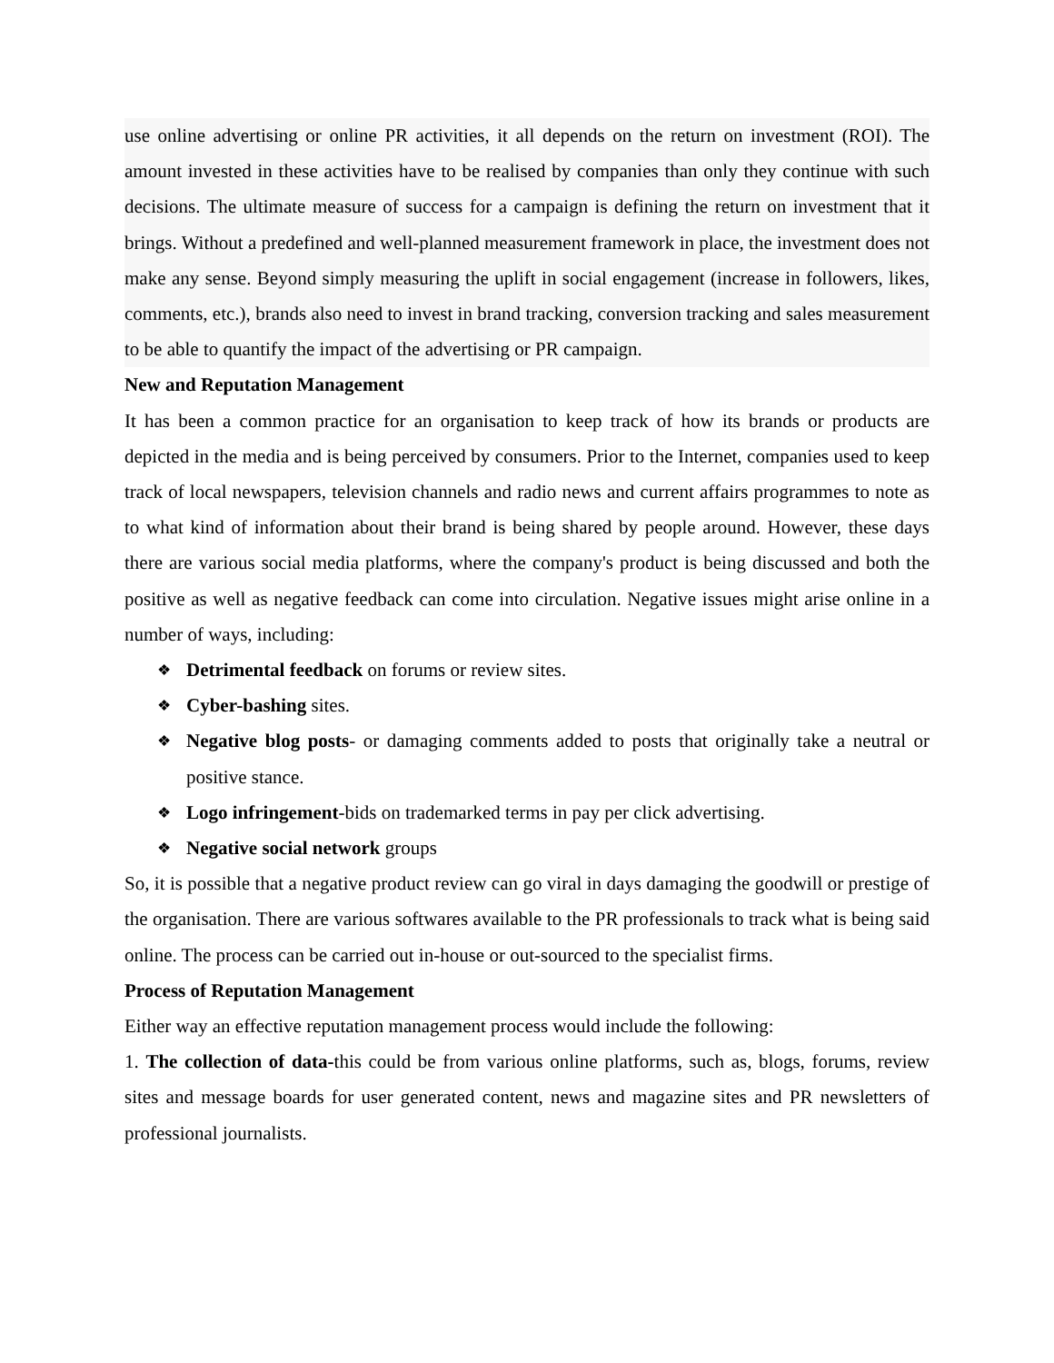use online advertising or online PR activities, it all depends on the return on investment (ROI). The amount invested in these activities have to be realised by companies than only they continue with such decisions. The ultimate measure of success for a campaign is defining the return on investment that it brings. Without a predefined and well-planned measurement framework in place, the investment does not make any sense. Beyond simply measuring the uplift in social engagement (increase in followers, likes, comments, etc.), brands also need to invest in brand tracking, conversion tracking and sales measurement to be able to quantify the impact of the advertising or PR campaign.
New and Reputation Management
It has been a common practice for an organisation to keep track of how its brands or products are depicted in the media and is being perceived by consumers. Prior to the Internet, companies used to keep track of local newspapers, television channels and radio news and current affairs programmes to note as to what kind of information about their brand is being shared by people around. However, these days there are various social media platforms, where the company's product is being discussed and both the positive as well as negative feedback can come into circulation. Negative issues might arise online in a number of ways, including:
❖ Detrimental feedback on forums or review sites.
❖ Cyber-bashing sites.
❖ Negative blog posts- or damaging comments added to posts that originally take a neutral or positive stance.
❖ Logo infringement-bids on trademarked terms in pay per click advertising.
❖ Negative social network groups
So, it is possible that a negative product review can go viral in days damaging the goodwill or prestige of the organisation. There are various softwares available to the PR professionals to track what is being said online. The process can be carried out in-house or out-sourced to the specialist firms.
Process of Reputation Management
Either way an effective reputation management process would include the following:
1. The collection of data-this could be from various online platforms, such as, blogs, forums, review sites and message boards for user generated content, news and magazine sites and PR newsletters of professional journalists.